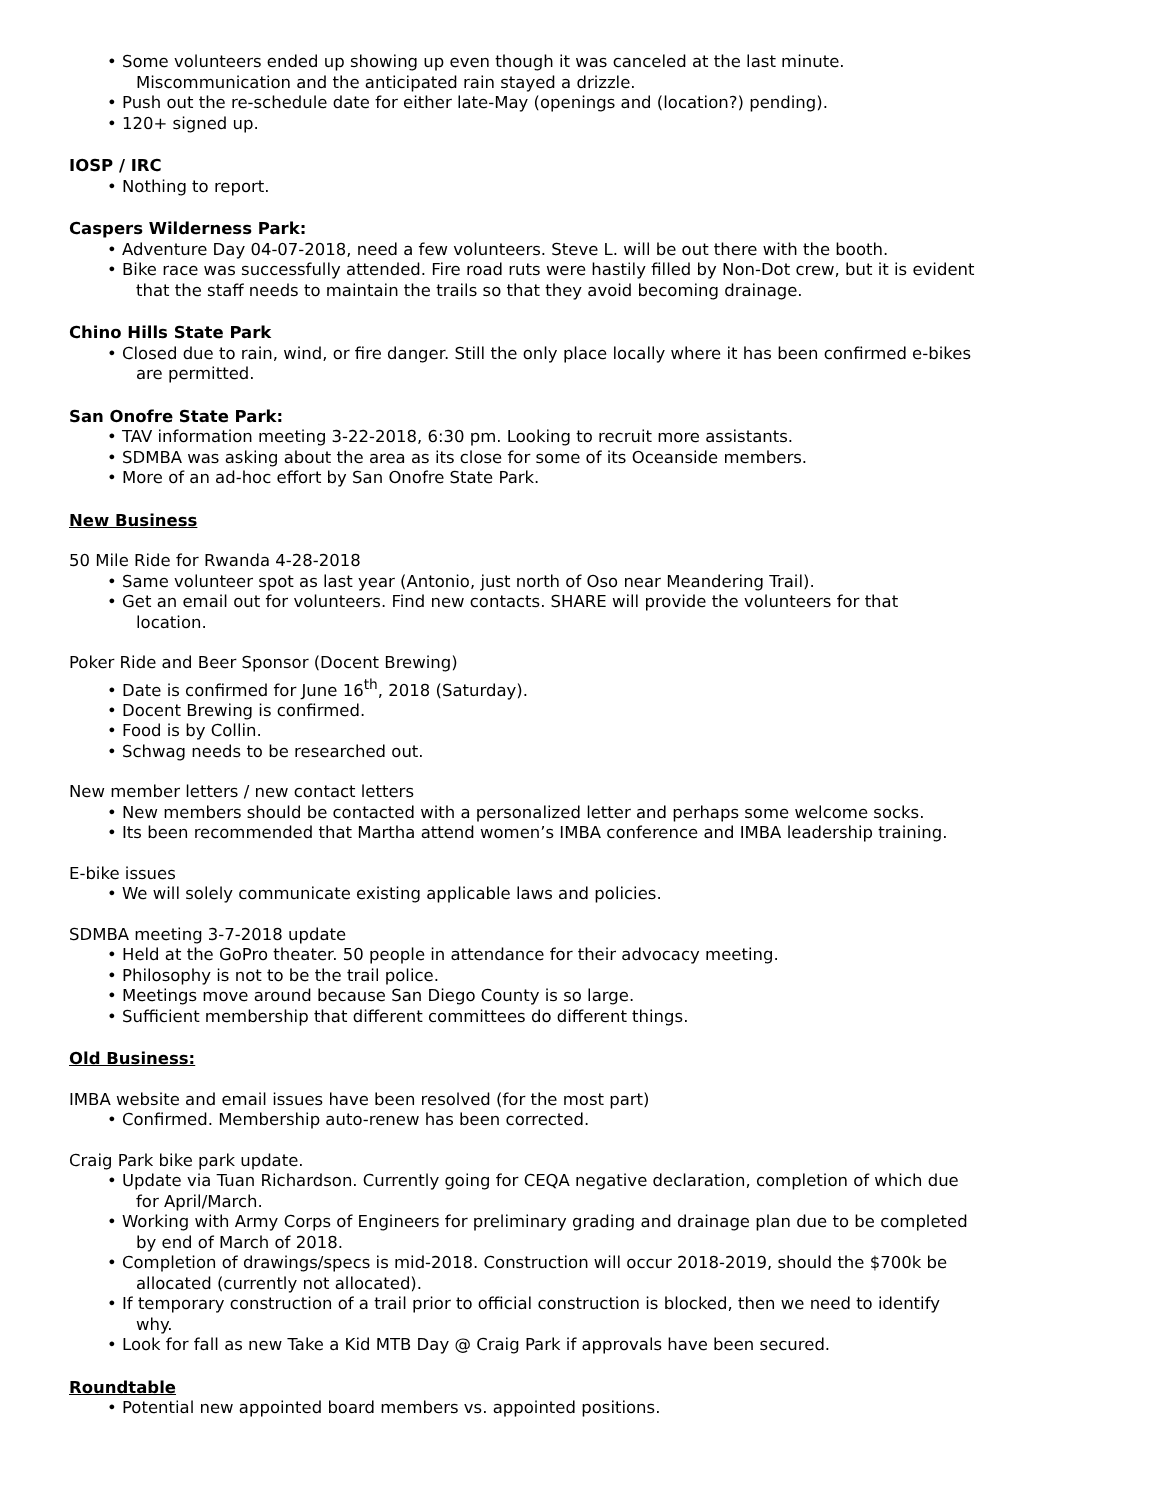• Some volunteers ended up showing up even though it was canceled at the last minute.
Miscommunication and the anticipated rain stayed a drizzle.
• Push out the re-schedule date for either late-May (openings and (location?) pending).
• 120+ signed up.
IOSP / IRC
• Nothing to report.
Caspers Wilderness Park:
• Adventure Day 04-07-2018, need a few volunteers. Steve L. will be out there with the booth.
• Bike race was successfully attended. Fire road ruts were hastily filled by Non-Dot crew, but it is evident
that the staff needs to maintain the trails so that they avoid becoming drainage.
Chino Hills State Park
• Closed due to rain, wind, or fire danger. Still the only place locally where it has been confirmed e-bikes
are permitted.
San Onofre State Park:
• TAV information meeting 3-22-2018, 6:30 pm. Looking to recruit more assistants.
• SDMBA was asking about the area as its close for some of its Oceanside members.
• More of an ad-hoc effort by San Onofre State Park.
New Business
50 Mile Ride for Rwanda 4-28-2018
• Same volunteer spot as last year (Antonio, just north of Oso near Meandering Trail).
• Get an email out for volunteers. Find new contacts. SHARE will provide the volunteers for that
location.
Poker Ride and Beer Sponsor (Docent Brewing)
• Date is confirmed for June 16<sup>th</sup>, 2018 (Saturday).
• Docent Brewing is confirmed.
• Food is by Collin.
• Schwag needs to be researched out.
New member letters / new contact letters
• New members should be contacted with a personalized letter and perhaps some welcome socks.
• Its been recommended that Martha attend women’s IMBA conference and IMBA leadership training.
E-bike issues
• We will solely communicate existing applicable laws and policies.
SDMBA meeting 3-7-2018 update
• Held at the GoPro theater. 50 people in attendance for their advocacy meeting.
• Philosophy is not to be the trail police.
• Meetings move around because San Diego County is so large.
• Sufficient membership that different committees do different things.
Old Business:
IMBA website and email issues have been resolved (for the most part)
• Confirmed. Membership auto-renew has been corrected.
Craig Park bike park update.
• Update via Tuan Richardson. Currently going for CEQA negative declaration, completion of which due
for April/March.
• Working with Army Corps of Engineers for preliminary grading and drainage plan due to be completed
by end of March of 2018.
• Completion of drawings/specs is mid-2018. Construction will occur 2018-2019, should the $700k be
allocated (currently not allocated).
• If temporary construction of a trail prior to official construction is blocked, then we need to identify
why.
• Look for fall as new Take a Kid MTB Day @ Craig Park if approvals have been secured.
Roundtable
• Potential new appointed board members vs. appointed positions.